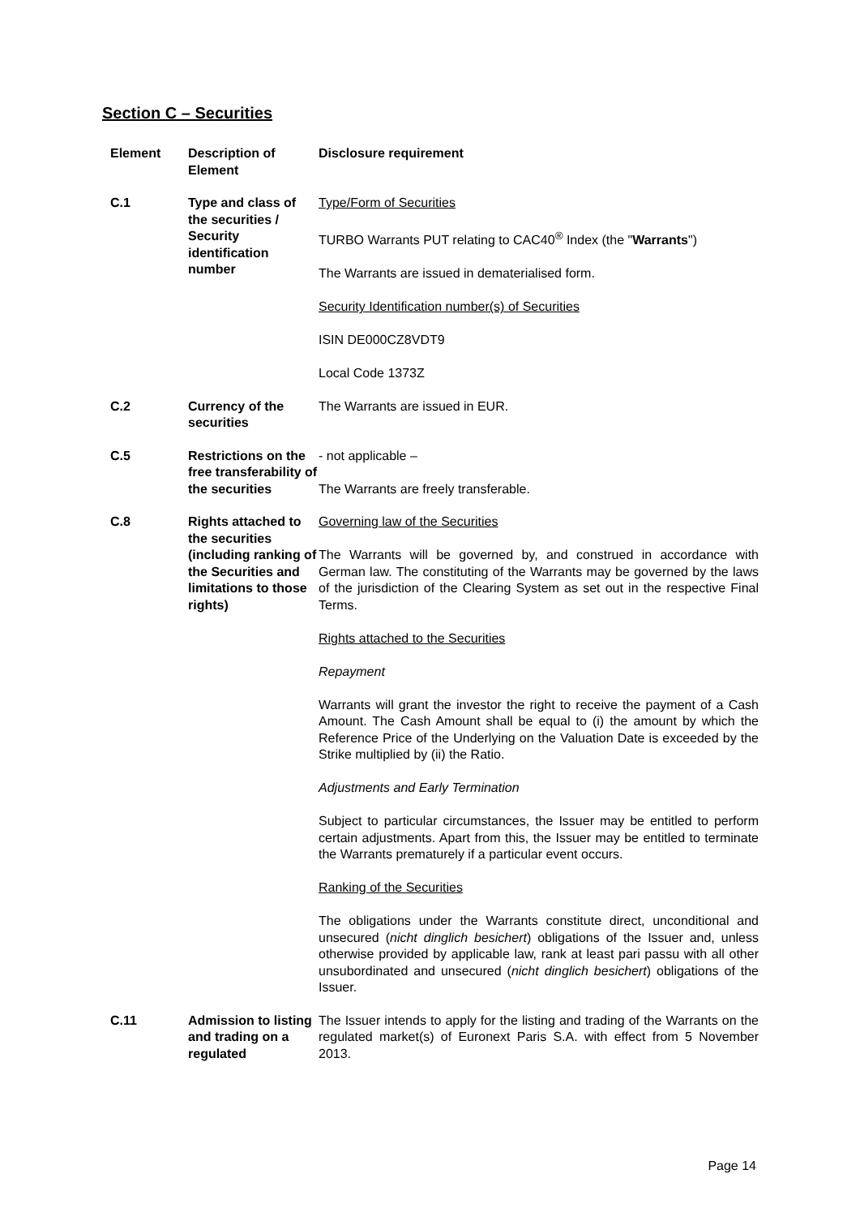Section C – Securities
| Element | Description of Element | Disclosure requirement |
| --- | --- | --- |
| C.1 | Type and class of the securities / Security identification number | Type/Form of Securities TURBO Warrants PUT relating to CAC40<sup>®</sup> Index (the " Warrants ") The Warrants are issued in dematerialised form. Security Identification number(s) of Securities ISIN DE000CZ8VDT9 Local Code 1373Z |
| C.2 | Currency of the securities | The Warrants are issued in EUR. |
| C.5 | Restrictions on the free transferability of the securities | - not applicable – The Warrants are freely transferable. |
| C.8 | Rights attached to the securities (including ranking of the Securities and limitations to those rights) | Governing law of the Securities The Warrants will be governed by, and construed in accordance with German law. The constituting of the Warrants may be governed by the laws of the jurisdiction of the Clearing System as set out in the respective Final Terms. Rights attached to the Securities Repayment Warrants will grant the investor the right to receive the payment of a Cash Amount. The Cash Amount shall be equal to (i) the amount by which the Reference Price of the Underlying on the Valuation Date is exceeded by the Strike multiplied by (ii) the Ratio. Adjustments and Early Termination Subject to particular circumstances, the Issuer may be entitled to perform certain adjustments. Apart from this, the Issuer may be entitled to terminate the Warrants prematurely if a particular event occurs. Ranking of the Securities The obligations under the Warrants constitute direct, unconditional and unsecured ( nicht dinglich besichert ) obligations of the Issuer and, unless otherwise provided by applicable law, rank at least pari passu with all other unsubordinated and unsecured ( nicht dinglich besichert ) obligations of the Issuer. |
| C.11 | Admission to listing and trading on a regulated | The Issuer intends to apply for the listing and trading of the Warrants on the regulated market(s) of Euronext Paris S.A. with effect from 5 November 2013. |
Page 14